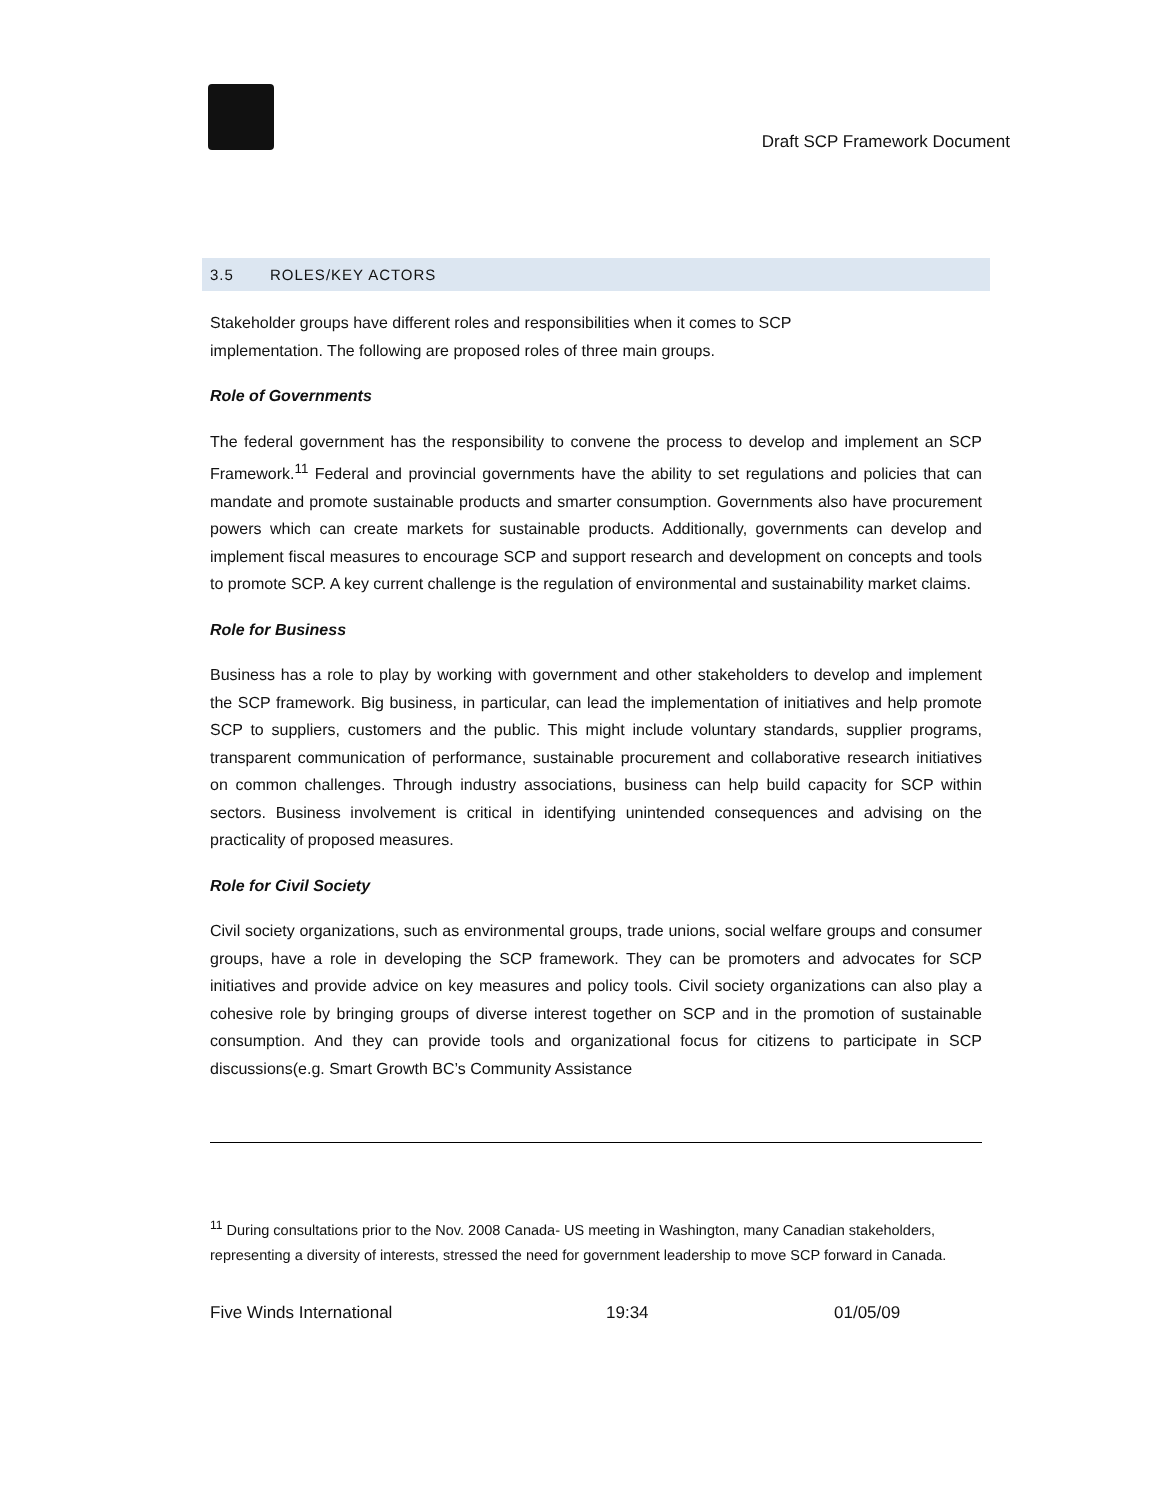Draft SCP Framework Document
3.5 ROLES/KEY ACTORS
Stakeholder groups have different roles and responsibilities when it comes to SCP
implementation. The following are proposed roles of three main groups.
Role of Governments
The federal government has the responsibility to convene the process to develop and implement an SCP Framework.<sup>11</sup> Federal and provincial governments have the ability to set regulations and policies that can mandate and promote sustainable products and smarter consumption. Governments also have procurement powers which can create markets for sustainable products. Additionally, governments can develop and implement fiscal measures to encourage SCP and support research and development on concepts and tools to promote SCP. A key current challenge is the regulation of environmental and sustainability market claims.
Role for Business
Business has a role to play by working with government and other stakeholders to develop and implement the SCP framework. Big business, in particular, can lead the implementation of initiatives and help promote SCP to suppliers, customers and the public. This might include voluntary standards, supplier programs, transparent communication of performance, sustainable procurement and collaborative research initiatives on common challenges. Through industry associations, business can help build capacity for SCP within sectors. Business involvement is critical in identifying unintended consequences and advising on the practicality of proposed measures.
Role for Civil Society
Civil society organizations, such as environmental groups, trade unions, social welfare groups and consumer groups, have a role in developing the SCP framework. They can be promoters and advocates for SCP initiatives and provide advice on key measures and policy tools. Civil society organizations can also play a cohesive role by bringing groups of diverse interest together on SCP and in the promotion of sustainable consumption. And they can provide tools and organizational focus for citizens to participate in SCP discussions(e.g. Smart Growth BC’s Community Assistance
<sup>11</sup> During consultations prior to the Nov. 2008 Canada- US meeting in Washington, many Canadian stakeholders, representing a diversity of interests, stressed the need for government leadership to move SCP forward in Canada.
Five Winds International 19:34 01/05/09